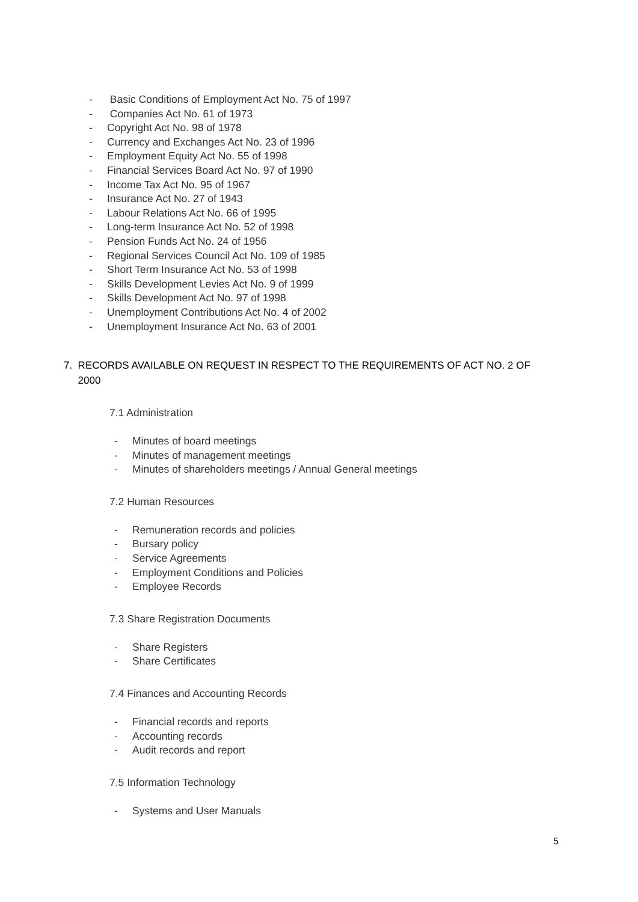- Basic Conditions of Employment Act No. 75 of 1997
- Companies Act No. 61 of 1973
- Copyright Act No. 98 of 1978
- Currency and Exchanges Act No. 23 of 1996
- Employment Equity Act No. 55 of 1998
- Financial Services Board Act No. 97 of 1990
- Income Tax Act No. 95 of 1967
- Insurance Act No. 27 of 1943
- Labour Relations Act No. 66 of 1995
- Long-term Insurance Act No. 52 of 1998
- Pension Funds Act No. 24 of 1956
- Regional Services Council Act No. 109 of 1985
- Short Term Insurance Act No. 53 of 1998
- Skills Development Levies Act No. 9 of 1999
- Skills Development Act No. 97 of 1998
- Unemployment Contributions Act No. 4 of 2002
- Unemployment Insurance Act No. 63 of 2001
7. RECORDS AVAILABLE ON REQUEST IN RESPECT TO THE REQUIREMENTS OF ACT NO. 2 OF
2000
7.1 Administration
- Minutes of board meetings
- Minutes of management meetings
- Minutes of shareholders meetings / Annual General meetings
7.2 Human Resources
- Remuneration records and policies
- Bursary policy
- Service Agreements
- Employment Conditions and Policies
- Employee Records
7.3 Share Registration Documents
- Share Registers
- Share Certificates
7.4 Finances and Accounting Records
- Financial records and reports
- Accounting records
- Audit records and report
7.5 Information Technology
- Systems and User Manuals
5